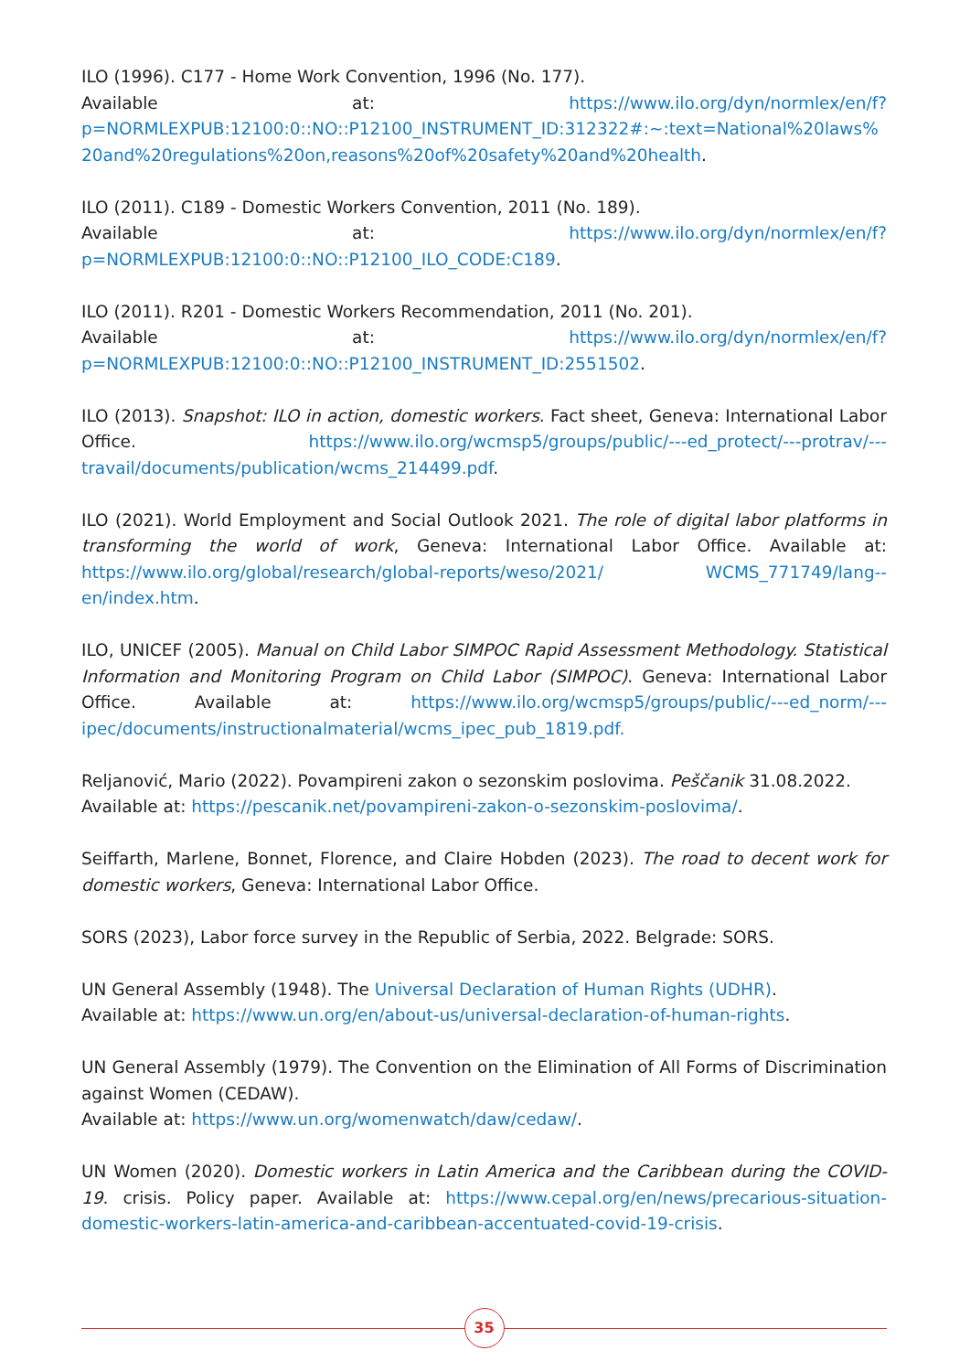ILO (1996). C177 - Home Work Convention, 1996 (No. 177).
Available at: https://www.ilo.org/dyn/normlex/en/f?p=NORMLEXPUB:12100:0::NO::P12100_INSTRUMENT_ID:312322#:~:text=National%20laws%20and%20regulations%20on,reasons%20of%20safety%20and%20health.
ILO (2011). C189 - Domestic Workers Convention, 2011 (No. 189).
Available at: https://www.ilo.org/dyn/normlex/en/f?p=NORMLEXPUB:12100:0::NO::P12100_ILO_CODE:C189.
ILO (2011). R201 - Domestic Workers Recommendation, 2011 (No. 201).
Available at: https://www.ilo.org/dyn/normlex/en/f?p=NORMLEXPUB:12100:0::NO::P12100_INSTRUMENT_ID:2551502.
ILO (2013). Snapshot: ILO in action, domestic workers. Fact sheet, Geneva: International Labor Office. https://www.ilo.org/wcmsp5/groups/public/---ed_protect/---protrav/---travail/documents/publication/wcms_214499.pdf.
ILO (2021). World Employment and Social Outlook 2021. The role of digital labor platforms in transforming the world of work, Geneva: International Labor Office. Available at: https://www.ilo.org/global/research/global-reports/weso/2021/ WCMS_771749/lang--en/index.htm.
ILO, UNICEF (2005). Manual on Child Labor SIMPOC Rapid Assessment Methodology. Statistical Information and Monitoring Program on Child Labor (SIMPOC). Geneva: International Labor Office. Available at: https://www.ilo.org/wcmsp5/groups/public/---ed_norm/---ipec/documents/instructionalmaterial/wcms_ipec_pub_1819.pdf.
Reljanović, Mario (2022). Povampireni zakon o sezonskim poslovima. Peščanik 31.08.2022.
Available at: https://pescanik.net/povampireni-zakon-o-sezonskim-poslovima/.
Seiffarth, Marlene, Bonnet, Florence, and Claire Hobden (2023). The road to decent work for domestic workers, Geneva: International Labor Office.
SORS (2023), Labor force survey in the Republic of Serbia, 2022. Belgrade: SORS.
UN General Assembly (1948). The Universal Declaration of Human Rights (UDHR).
Available at: https://www.un.org/en/about-us/universal-declaration-of-human-rights.
UN General Assembly (1979). The Convention on the Elimination of All Forms of Discrimination against Women (CEDAW).
Available at: https://www.un.org/womenwatch/daw/cedaw/.
UN Women (2020). Domestic workers in Latin America and the Caribbean during the COVID-19. crisis. Policy paper. Available at: https://www.cepal.org/en/news/precarious-situation-domestic-workers-latin-america-and-caribbean-accentuated-covid-19-crisis.
35